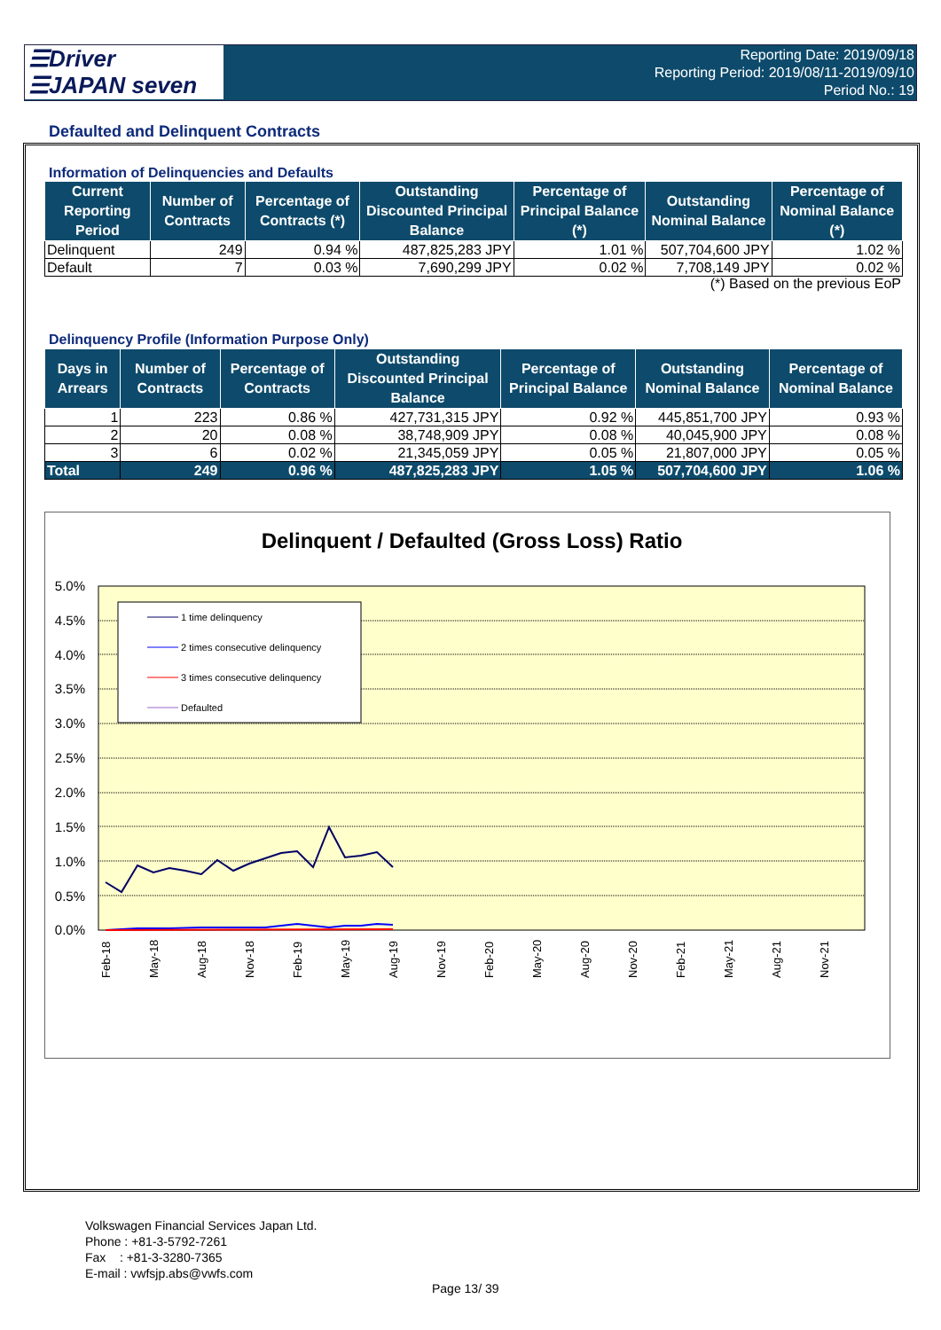☰Driver
☰JAPAN seven
Reporting Date: 2019/09/18
Reporting Period: 2019/08/11-2019/09/10
Period No.: 19
Defaulted and Delinquent Contracts
Information of Delinquencies and Defaults
| Current Reporting Period | Number of Contracts | Percentage of Contracts (*) | Outstanding Discounted Principal Balance | Percentage of Principal Balance (*) | Outstanding Nominal Balance | Percentage of Nominal Balance (*) |
| --- | --- | --- | --- | --- | --- | --- |
| Delinquent | 249 | 0.94 % | 487,825,283 JPY | 1.01 % | 507,704,600 JPY | 1.02 % |
| Default | 7 | 0.03 % | 7,690,299 JPY | 0.02 % | 7,708,149 JPY | 0.02 % |
(*) Based on the previous EoP
Delinquency Profile (Information Purpose Only)
| Days in Arrears | Number of Contracts | Percentage of Contracts | Outstanding Discounted Principal Balance | Percentage of Principal Balance | Outstanding Nominal Balance | Percentage of Nominal Balance |
| --- | --- | --- | --- | --- | --- | --- |
| 1 | 223 | 0.86 % | 427,731,315 JPY | 0.92 % | 445,851,700 JPY | 0.93 % |
| 2 | 20 | 0.08 % | 38,748,909 JPY | 0.08 % | 40,045,900 JPY | 0.08 % |
| 3 | 6 | 0.02 % | 21,345,059 JPY | 0.05 % | 21,807,000 JPY | 0.05 % |
| Total | 249 | 0.96 % | 487,825,283 JPY | 1.05 % | 507,704,600 JPY | 1.06 % |
Delinquent / Defaulted (Gross Loss) Ratio
5.0%
4.5%
4.0%
3.5%
3.0%
2.5%
2.0%
1.5%
1.0%
0.5%
0.0%
1 time delinquency
2 times consecutive delinquency
3 times consecutive delinquency
Defaulted
Feb-18
May-18
Aug-18
Nov-18
Feb-19
May-19
Aug-19
Nov-19
Feb-20
May-20
Aug-20
Nov-20
Feb-21
May-21
Aug-21
Nov-21
Volkswagen Financial Services Japan Ltd.
Phone : +81-3-5792-7261
Fax : +81-3-3280-7365
E-mail : vwfsjp.abs@vwfs.com
Page 13/ 39